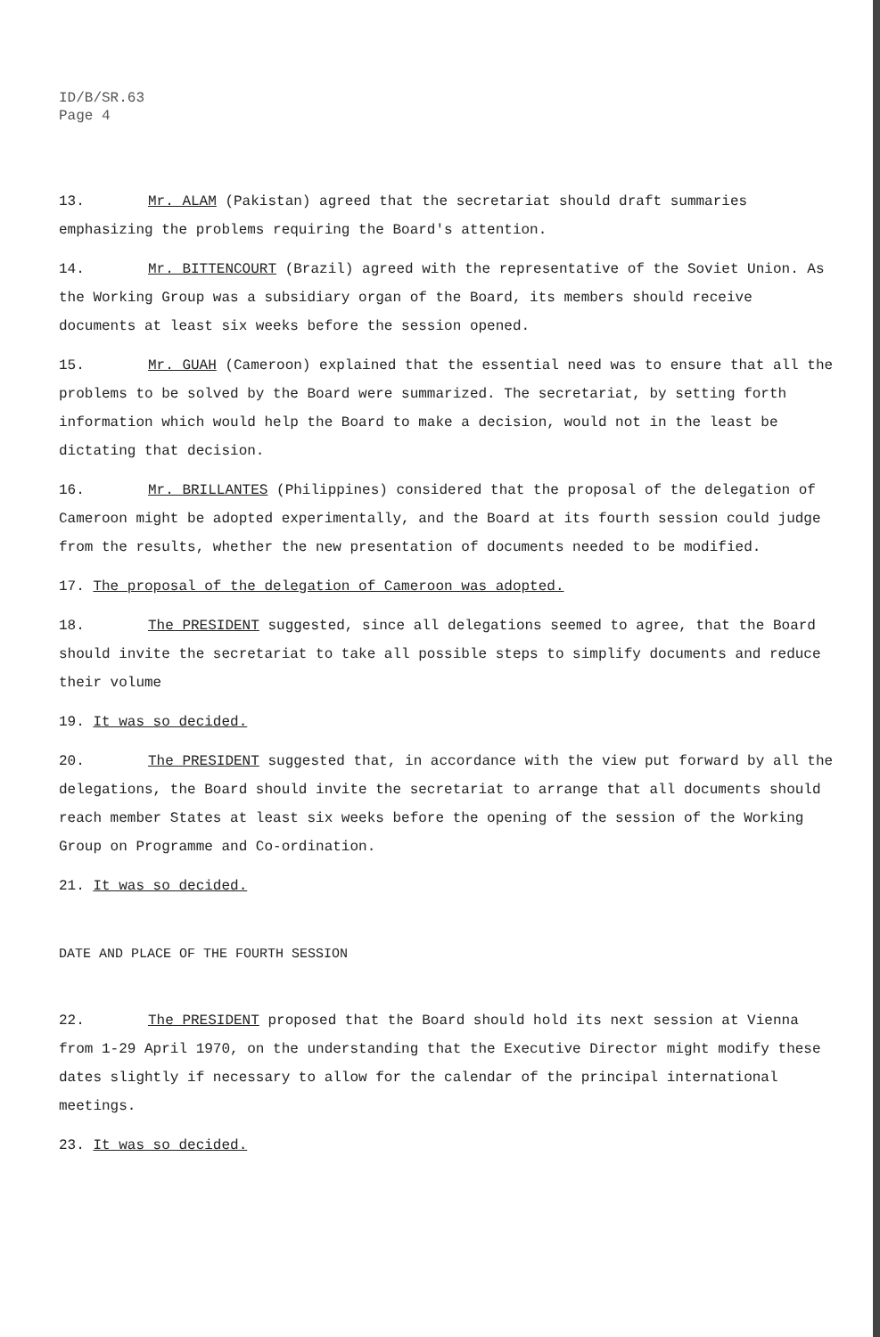ID/B/SR.63
Page 4
13. Mr. ALAM (Pakistan) agreed that the secretariat should draft summaries emphasizing the problems requiring the Board's attention.
14. Mr. BITTENCOURT (Brazil) agreed with the representative of the Soviet Union. As the Working Group was a subsidiary organ of the Board, its members should receive documents at least six weeks before the session opened.
15. Mr. GUAH (Cameroon) explained that the essential need was to ensure that all the problems to be solved by the Board were summarized. The secretariat, by setting forth information which would help the Board to make a decision, would not in the least be dictating that decision.
16. Mr. BRILLANTES (Philippines) considered that the proposal of the delegation of Cameroon might be adopted experimentally, and the Board at its fourth session could judge from the results, whether the new presentation of documents needed to be modified.
17. The proposal of the delegation of Cameroon was adopted.
18. The PRESIDENT suggested, since all delegations seemed to agree, that the Board should invite the secretariat to take all possible steps to simplify documents and reduce their volume
19. It was so decided.
20. The PRESIDENT suggested that, in accordance with the view put forward by all the delegations, the Board should invite the secretariat to arrange that all documents should reach member States at least six weeks before the opening of the session of the Working Group on Programme and Co-ordination.
21. It was so decided.
DATE AND PLACE OF THE FOURTH SESSION
22. The PRESIDENT proposed that the Board should hold its next session at Vienna from 1-29 April 1970, on the understanding that the Executive Director might modify these dates slightly if necessary to allow for the calendar of the principal international meetings.
23. It was so decided.